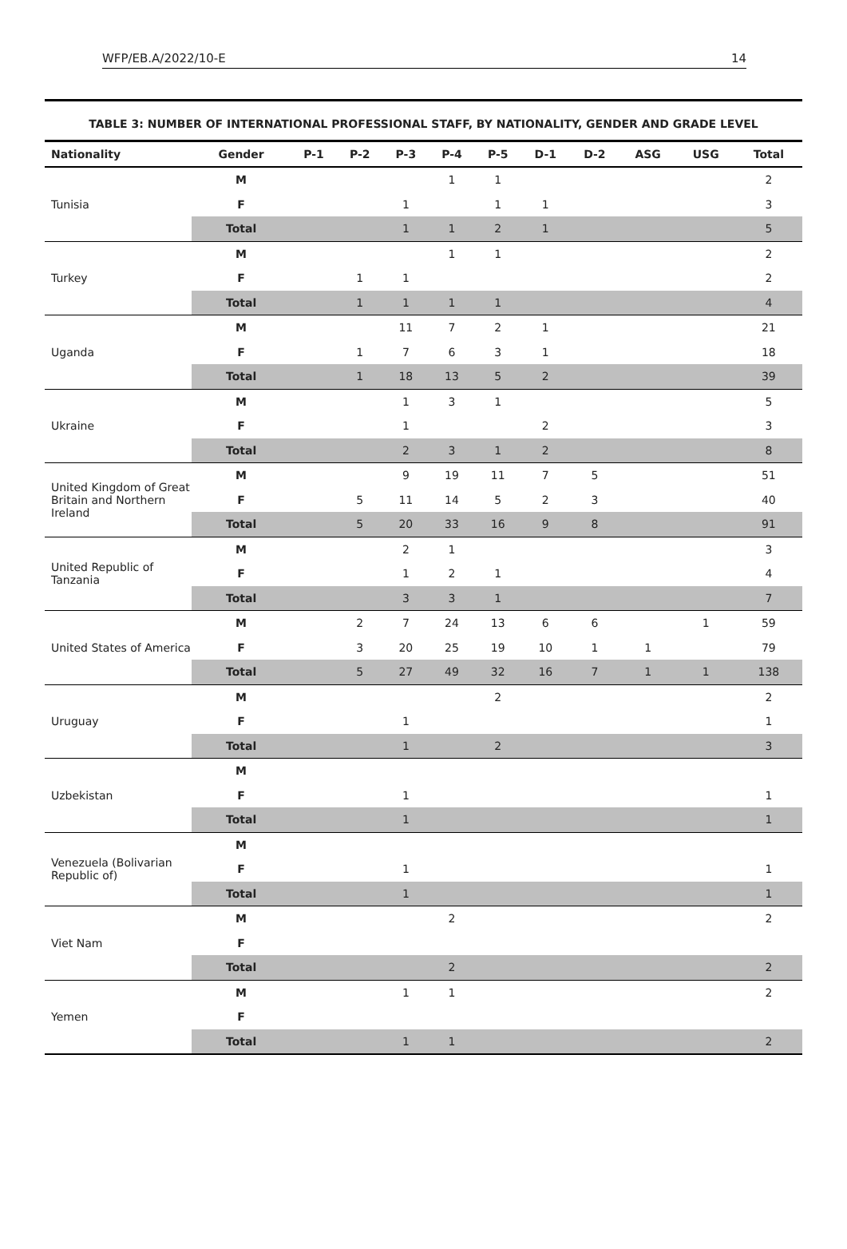WFP/EB.A/2022/10-E 14
TABLE 3: NUMBER OF INTERNATIONAL PROFESSIONAL STAFF, BY NATIONALITY, GENDER AND GRADE LEVEL
| Nationality | Gender | P-1 | P-2 | P-3 | P-4 | P-5 | D-1 | D-2 | ASG | USG | Total |
| --- | --- | --- | --- | --- | --- | --- | --- | --- | --- | --- | --- |
| Tunisia | M | | | | 1 | 1 | | | | | 2 |
| | F | | | 1 | | 1 | 1 | | | | 3 |
| | Total | | | 1 | 1 | 2 | 1 | | | | 5 |
| Turkey | M | | | | 1 | 1 | | | | | 2 |
| | F | | 1 | 1 | | | | | | | 2 |
| | Total | | 1 | 1 | 1 | 1 | | | | | 4 |
| Uganda | M | | | 11 | 7 | 2 | 1 | | | | 21 |
| | F | | 1 | 7 | 6 | 3 | 1 | | | | 18 |
| | Total | | 1 | 18 | 13 | 5 | 2 | | | | 39 |
| Ukraine | M | | | 1 | 3 | 1 | | | | | 5 |
| | F | | | 1 | | | 2 | | | | 3 |
| | Total | | | 2 | 3 | 1 | 2 | | | | 8 |
| United Kingdom of Great Britain and Northern Ireland | M | | | 9 | 19 | 11 | 7 | 5 | | | 51 |
| | F | | 5 | 11 | 14 | 5 | 2 | 3 | | | 40 |
| | Total | | 5 | 20 | 33 | 16 | 9 | 8 | | | 91 |
| United Republic of Tanzania | M | | | 2 | 1 | | | | | | 3 |
| | F | | | 1 | 2 | 1 | | | | | 4 |
| | Total | | | 3 | 3 | 1 | | | | | 7 |
| United States of America | M | | 2 | 7 | 24 | 13 | 6 | 6 | | 1 | 59 |
| | F | | 3 | 20 | 25 | 19 | 10 | 1 | 1 | | 79 |
| | Total | | 5 | 27 | 49 | 32 | 16 | 7 | 1 | 1 | 138 |
| Uruguay | M | | | | | 2 | | | | | 2 |
| | F | | | 1 | | | | | | | 1 |
| | Total | | | 1 | | 2 | | | | | 3 |
| Uzbekistan | M | | | | | | | | | | |
| | F | | | 1 | | | | | | | 1 |
| | Total | | | 1 | | | | | | | 1 |
| Venezuela (Bolivarian Republic of) | M | | | | | | | | | | |
| | F | | | 1 | | | | | | | 1 |
| | Total | | | 1 | | | | | | | 1 |
| Viet Nam | M | | | | 2 | | | | | | 2 |
| | F | | | | | | | | | | |
| | Total | | | | 2 | | | | | | 2 |
| Yemen | M | | | 1 | 1 | | | | | | 2 |
| | F | | | | | | | | | | |
| | Total | | | 1 | 1 | | | | | | 2 |